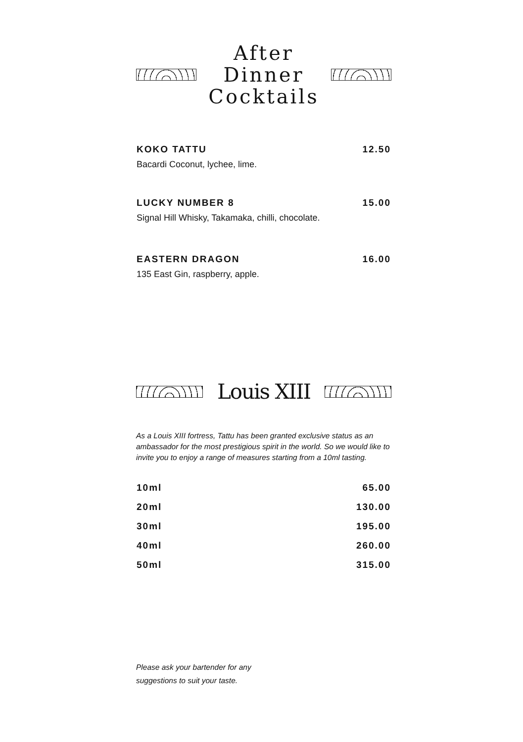After Dinner
Cocktails
| KOKO TATTU | 12.50 |
| Bacardi Coconut, lychee, lime. | |
| LUCKY NUMBER 8 | 15.00 |
| Signal Hill Whisky, Takamaka, chilli, chocolate. | |
| EASTERN DRAGON | 16.00 |
| 135 East Gin, raspberry, apple. | |
Louis XIII
As a Louis XIII fortress, Tattu has been granted exclusive status as an ambassador for the most prestigious spirit in the world. So we would like to invite you to enjoy a range of measures starting from a 10ml tasting.
| 10ml | 65.00 |
| 20ml | 130.00 |
| 30ml | 195.00 |
| 40ml | 260.00 |
| 50ml | 315.00 |
Please ask your bartender for any
suggestions to suit your taste.